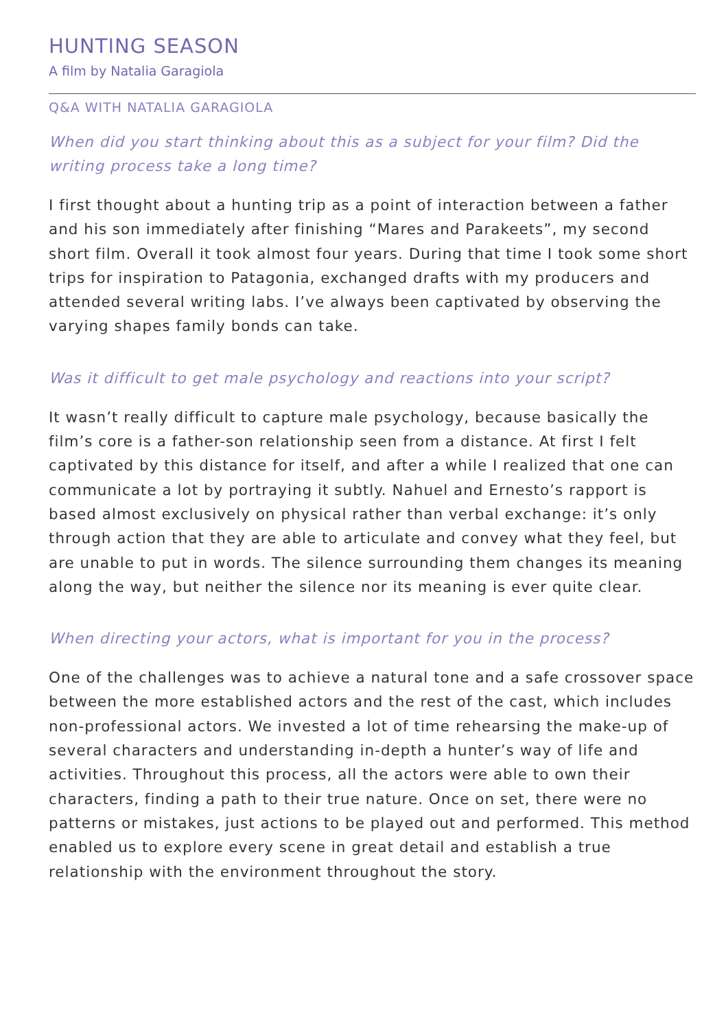HUNTING SEASON
A film by Natalia Garagiola
Q&A WITH NATALIA GARAGIOLA
When did you start thinking about this as a subject for your film? Did the writing process take a long time?
I first thought about a hunting trip as a point of interaction between a father and his son immediately after finishing “Mares and Parakeets”, my second short film. Overall it took almost four years. During that time I took some short trips for inspiration to Patagonia, exchanged drafts with my producers and attended several writing labs. I’ve always been captivated by observing the varying shapes family bonds can take.
Was it difficult to get male psychology and reactions into your script?
It wasn’t really difficult to capture male psychology, because basically the film’s core is a father-son relationship seen from a distance. At first I felt captivated by this distance for itself, and after a while I realized that one can communicate a lot by portraying it subtly. Nahuel and Ernesto’s rapport is based almost exclusively on physical rather than verbal exchange: it’s only through action that they are able to articulate and convey what they feel, but are unable to put in words. The silence surrounding them changes its meaning along the way, but neither the silence nor its meaning is ever quite clear.
When directing your actors, what is important for you in the process?
One of the challenges was to achieve a natural tone and a safe crossover space between the more established actors and the rest of the cast, which includes non-professional actors. We invested a lot of time rehearsing the make-up of several characters and understanding in-depth a hunter’s way of life and activities. Throughout this process, all the actors were able to own their characters, finding a path to their true nature. Once on set, there were no patterns or mistakes, just actions to be played out and performed. This method enabled us to explore every scene in great detail and establish a true relationship with the environment throughout the story.